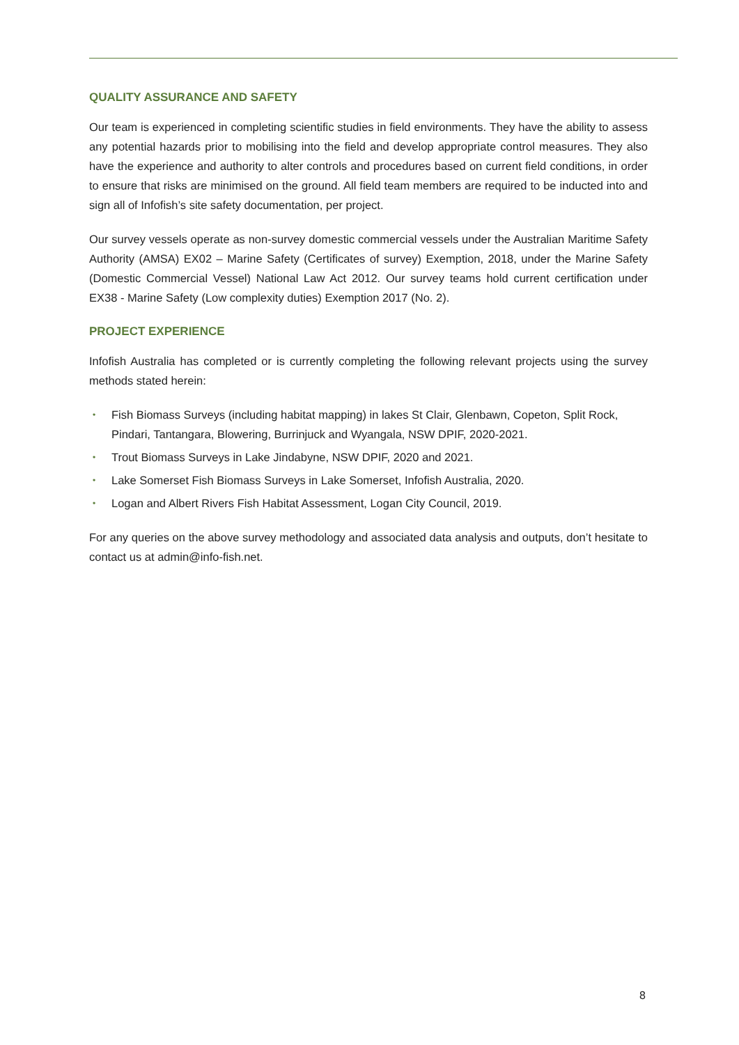QUALITY ASSURANCE AND SAFETY
Our team is experienced in completing scientific studies in field environments. They have the ability to assess any potential hazards prior to mobilising into the field and develop appropriate control measures. They also have the experience and authority to alter controls and procedures based on current field conditions, in order to ensure that risks are minimised on the ground. All field team members are required to be inducted into and sign all of Infofish’s site safety documentation, per project.
Our survey vessels operate as non-survey domestic commercial vessels under the Australian Maritime Safety Authority (AMSA) EX02 – Marine Safety (Certificates of survey) Exemption, 2018, under the Marine Safety (Domestic Commercial Vessel) National Law Act 2012. Our survey teams hold current certification under EX38 - Marine Safety (Low complexity duties) Exemption 2017 (No. 2).
PROJECT EXPERIENCE
Infofish Australia has completed or is currently completing the following relevant projects using the survey methods stated herein:
• Fish Biomass Surveys (including habitat mapping) in lakes St Clair, Glenbawn, Copeton, Split Rock, Pindari, Tantangara, Blowering, Burrinjuck and Wyangala, NSW DPIF, 2020-2021.
• Trout Biomass Surveys in Lake Jindabyne, NSW DPIF, 2020 and 2021.
• Lake Somerset Fish Biomass Surveys in Lake Somerset, Infofish Australia, 2020.
• Logan and Albert Rivers Fish Habitat Assessment, Logan City Council, 2019.
For any queries on the above survey methodology and associated data analysis and outputs, don’t hesitate to contact us at admin@info-fish.net.
8